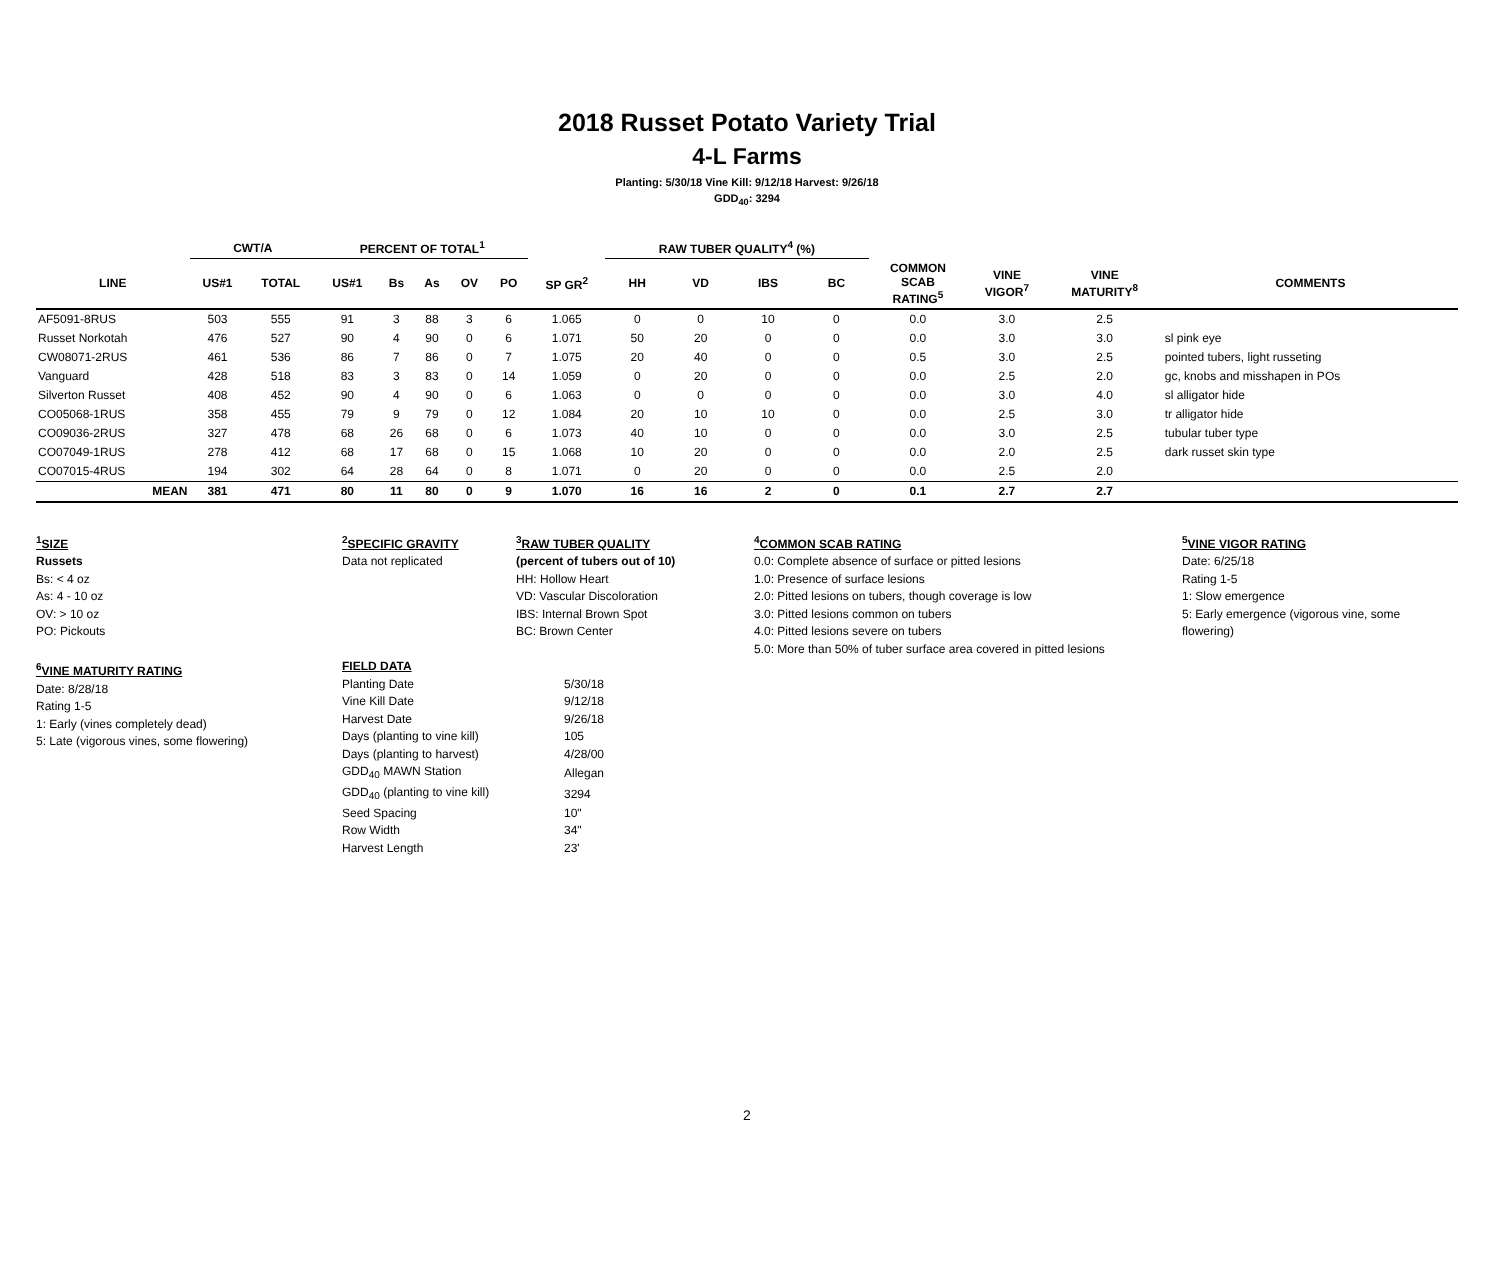2018 Russet Potato Variety Trial
4-L Farms
Planting: 5/30/18 Vine Kill: 9/12/18 Harvest: 9/26/18
GDD<sub>40</sub>: 3294
| | CWT/A | | PERCENT OF TOTAL<sup>1</sup> | | | | | | RAW TUBER QUALITY<sup>4</sup> (%) | | | | | | | |
| --- | --- | --- | --- | --- | --- | --- | --- | --- | --- | --- | --- | --- | --- | --- | --- | --- |
| LINE | US#1 | TOTAL | US#1 | Bs | As | OV | PO | SP GR<sup>2</sup> | HH | VD | IBS | BC | COMMON SCAB RATING<sup>5</sup> | VINE VIGOR<sup>7</sup> | VINE MATURITY<sup>8</sup> | COMMENTS |
| AF5091-8RUS | 503 | 555 | 91 | 3 | 88 | 3 | 6 | 1.065 | 0 | 0 | 10 | 0 | 0.0 | 3.0 | 2.5 | |
| Russet Norkotah | 476 | 527 | 90 | 4 | 90 | 0 | 6 | 1.071 | 50 | 20 | 0 | 0 | 0.0 | 3.0 | 3.0 | sl pink eye |
| CW08071-2RUS | 461 | 536 | 86 | 7 | 86 | 0 | 7 | 1.075 | 20 | 40 | 0 | 0 | 0.5 | 3.0 | 2.5 | pointed tubers, light russeting |
| Vanguard | 428 | 518 | 83 | 3 | 83 | 0 | 14 | 1.059 | 0 | 20 | 0 | 0 | 0.0 | 2.5 | 2.0 | gc, knobs and misshapen in POs |
| Silverton Russet | 408 | 452 | 90 | 4 | 90 | 0 | 6 | 1.063 | 0 | 0 | 0 | 0 | 0.0 | 3.0 | 4.0 | sl alligator hide |
| CO05068-1RUS | 358 | 455 | 79 | 9 | 79 | 0 | 12 | 1.084 | 20 | 10 | 10 | 0 | 0.0 | 2.5 | 3.0 | tr alligator hide |
| CO09036-2RUS | 327 | 478 | 68 | 26 | 68 | 0 | 6 | 1.073 | 40 | 10 | 0 | 0 | 0.0 | 3.0 | 2.5 | tubular tuber type |
| CO07049-1RUS | 278 | 412 | 68 | 17 | 68 | 0 | 15 | 1.068 | 10 | 20 | 0 | 0 | 0.0 | 2.0 | 2.5 | dark russet skin type |
| CO07015-4RUS | 194 | 302 | 64 | 28 | 64 | 0 | 8 | 1.071 | 0 | 20 | 0 | 0 | 0.0 | 2.5 | 2.0 | |
| MEAN | 381 | 471 | 80 | 11 | 80 | 0 | 9 | 1.070 | 16 | 16 | 2 | 0 | 0.1 | 2.7 | 2.7 | |
<sup>1</sup> SIZE
Russets
Bs: < 4 oz
As: 4 - 10 oz
OV: > 10 oz
PO: Pickouts
<sup>6</sup> VINE MATURITY RATING
Date: 8/28/18
Rating 1-5
1: Early (vines completely dead)
5: Late (vigorous vines, some flowering)
<sup>2</sup> SPECIFIC GRAVITY
Data not replicated
<sup>3</sup> RAW TUBER QUALITY
(percent of tubers out of 10)
HH: Hollow Heart
VD: Vascular Discoloration
IBS: Internal Brown Spot
BC: Brown Center
FIELD DATA
| Planting Date | 5/30/18 |
| Vine Kill Date | 9/12/18 |
| Harvest Date | 9/26/18 |
| Days (planting to vine kill) | 105 |
| Days (planting to harvest) | 4/28/00 |
| GDD<sub>40</sub> MAWN Station | Allegan |
| GDD<sub>40</sub> (planting to vine kill) | 3294 |
| Seed Spacing | 10" |
| Row Width | 34" |
| Harvest Length | 23' |
<sup>4</sup> COMMON SCAB RATING
0.0: Complete absence of surface or pitted lesions
1.0: Presence of surface lesions
2.0: Pitted lesions on tubers, though coverage is low
3.0: Pitted lesions common on tubers
4.0: Pitted lesions severe on tubers
5.0: More than 50% of tuber surface area covered in pitted lesions
<sup>5</sup> VINE VIGOR RATING
Date: 6/25/18
Rating 1-5
1: Slow emergence
5: Early emergence (vigorous vine, some flowering)
2